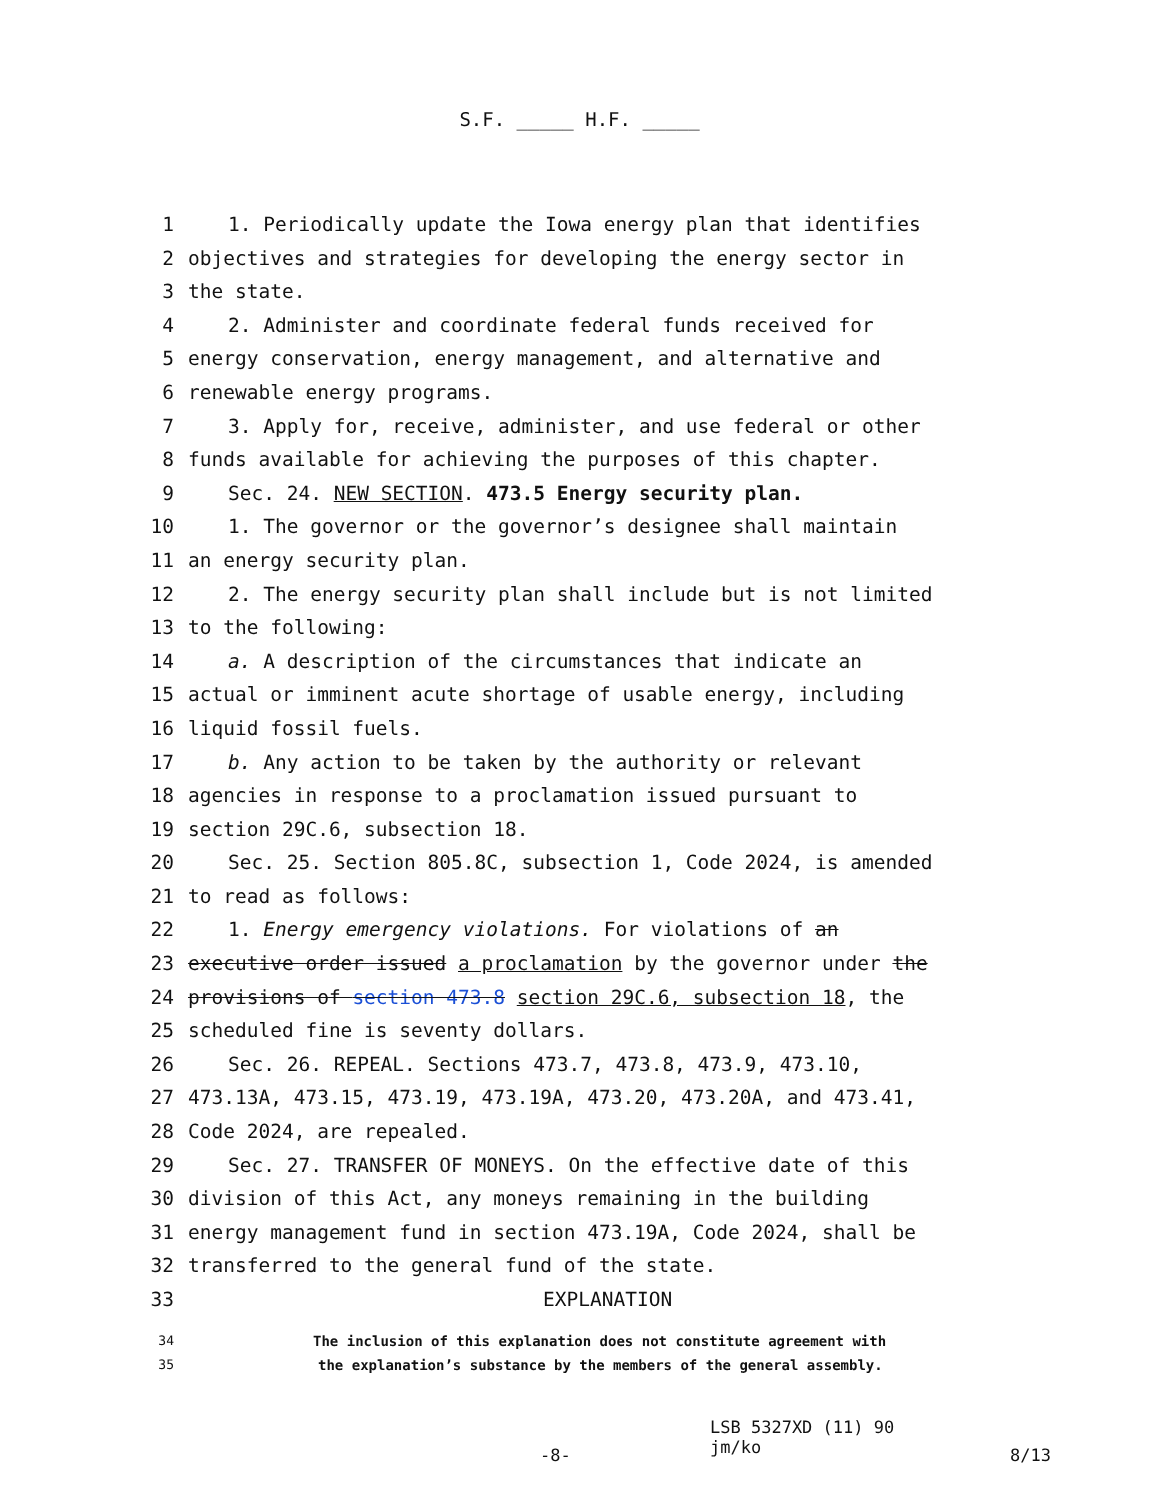S.F. _____ H.F. _____
1 1. Periodically update the Iowa energy plan that identifies
2 objectives and strategies for developing the energy sector in
3 the state.
4 2. Administer and coordinate federal funds received for
5 energy conservation, energy management, and alternative and
6 renewable energy programs.
7 3. Apply for, receive, administer, and use federal or other
8 funds available for achieving the purposes of this chapter.
9 Sec. 24. NEW SECTION. 473.5 Energy security plan.
10 1. The governor or the governor’s designee shall maintain
11 an energy security plan.
12 2. The energy security plan shall include but is not limited
13 to the following:
14 a. A description of the circumstances that indicate an
15 actual or imminent acute shortage of usable energy, including
16 liquid fossil fuels.
17 b. Any action to be taken by the authority or relevant
18 agencies in response to a proclamation issued pursuant to
19 section 29C.6, subsection 18.
20 Sec. 25. Section 805.8C, subsection 1, Code 2024, is amended
21 to read as follows:
22 1. Energy emergency violations. For violations of an
23 executive order issued a proclamation by the governor under the
24 provisions of section 473.8 section 29C.6, subsection 18, the
25 scheduled fine is seventy dollars.
26 Sec. 26. REPEAL. Sections 473.7, 473.8, 473.9, 473.10,
27 473.13A, 473.15, 473.19, 473.19A, 473.20, 473.20A, and 473.41,
28 Code 2024, are repealed.
29 Sec. 27. TRANSFER OF MONEYS. On the effective date of this
30 division of this Act, any moneys remaining in the building
31 energy management fund in section 473.19A, Code 2024, shall be
32 transferred to the general fund of the state.
33 EXPLANATION
34 The inclusion of this explanation does not constitute agreement with
35 the explanation’s substance by the members of the general assembly.
-8- LSB 5327XD (11) 90
jm/ko 8/13